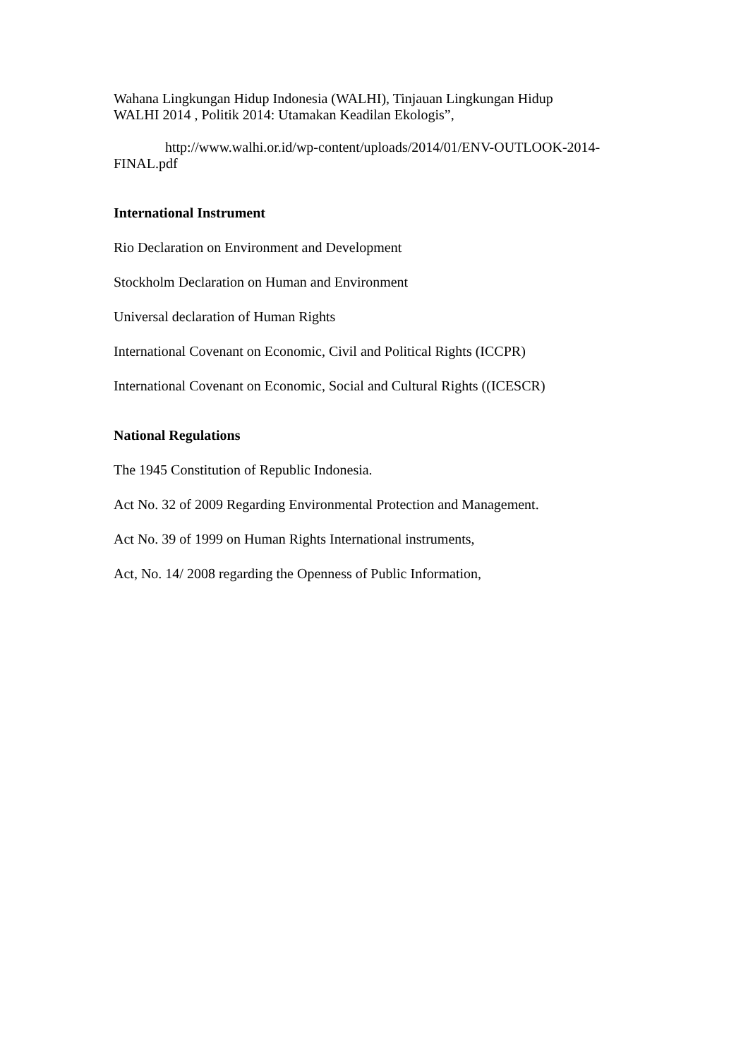Wahana Lingkungan Hidup Indonesia (WALHI), Tinjauan Lingkungan Hidup
WALHI 2014 , Politik 2014: Utamakan Keadilan Ekologis”,
http://www.walhi.or.id/wp-content/uploads/2014/01/ENV-OUTLOOK-2014-
FINAL.pdf
International Instrument
Rio Declaration on Environment and Development
Stockholm Declaration on Human and Environment
Universal declaration of Human Rights
International Covenant on Economic, Civil and Political Rights (ICCPR)
International Covenant on Economic, Social and Cultural Rights ((ICESCR)
National Regulations
The 1945 Constitution of Republic Indonesia.
Act No. 32 of 2009 Regarding Environmental Protection and Management.
Act No. 39 of 1999 on Human Rights International instruments,
Act, No. 14/ 2008 regarding the Openness of Public Information,